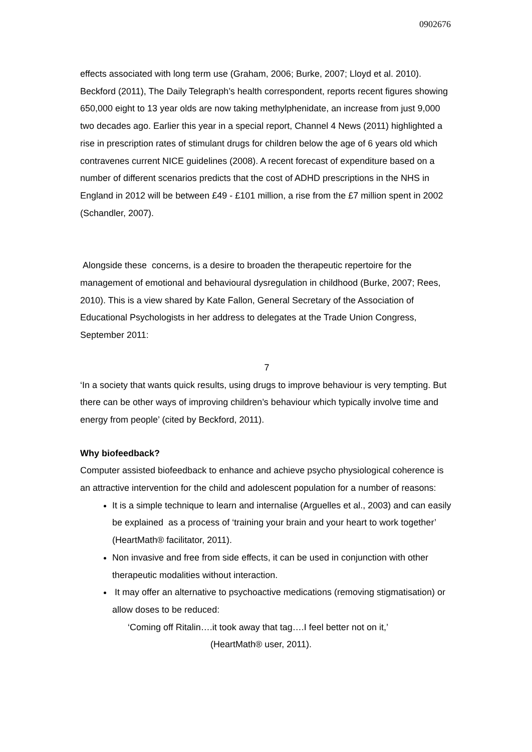0902676
effects associated with long term use (Graham, 2006; Burke, 2007; Lloyd et al. 2010). Beckford (2011), The Daily Telegraph’s health correspondent, reports recent figures showing 650,000 eight to 13 year olds are now taking methylphenidate, an increase from just 9,000 two decades ago. Earlier this year in a special report, Channel 4 News (2011) highlighted a rise in prescription rates of stimulant drugs for children below the age of 6 years old which contravenes current NICE guidelines (2008). A recent forecast of expenditure based on a number of different scenarios predicts that the cost of ADHD prescriptions in the NHS in England in 2012 will be between £49 - £101 million, a rise from the £7 million spent in 2002 (Schandler, 2007).
Alongside these concerns, is a desire to broaden the therapeutic repertoire for the management of emotional and behavioural dysregulation in childhood (Burke, 2007; Rees, 2010). This is a view shared by Kate Fallon, General Secretary of the Association of Educational Psychologists in her address to delegates at the Trade Union Congress, September 2011:
7
‘In a society that wants quick results, using drugs to improve behaviour is very tempting. But there can be other ways of improving children’s behaviour which typically involve time and energy from people’ (cited by Beckford, 2011).
Why biofeedback?
Computer assisted biofeedback to enhance and achieve psycho physiological coherence is an attractive intervention for the child and adolescent population for a number of reasons:
It is a simple technique to learn and internalise (Arguelles et al., 2003) and can easily be explained as a process of ‘training your brain and your heart to work together’ (HeartMath® facilitator, 2011).
Non invasive and free from side effects, it can be used in conjunction with other therapeutic modalities without interaction.
It may offer an alternative to psychoactive medications (removing stigmatisation) or allow doses to be reduced:
‘Coming off Ritalin….it took away that tag….I feel better not on it,’
(HeartMath® user, 2011).